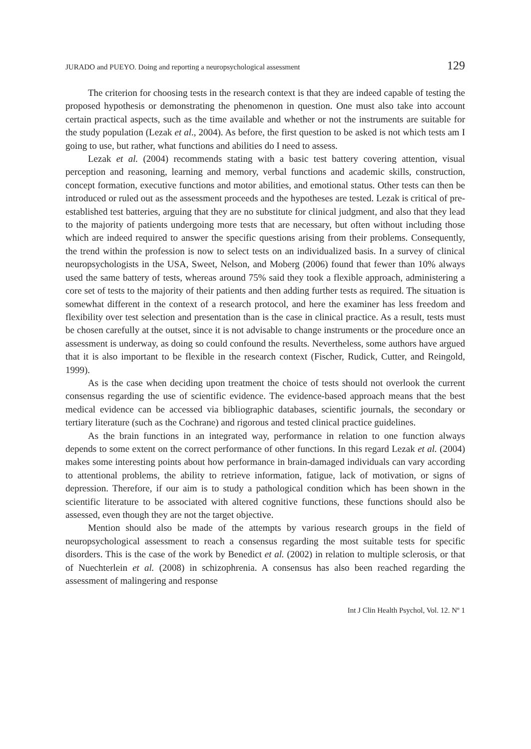JURADO and PUEYO. Doing and reporting a neuropsychological assessment 129
The criterion for choosing tests in the research context is that they are indeed capable of testing the proposed hypothesis or demonstrating the phenomenon in question. One must also take into account certain practical aspects, such as the time available and whether or not the instruments are suitable for the study population (Lezak et al., 2004). As before, the first question to be asked is not which tests am I going to use, but rather, what functions and abilities do I need to assess.
Lezak et al. (2004) recommends stating with a basic test battery covering attention, visual perception and reasoning, learning and memory, verbal functions and academic skills, construction, concept formation, executive functions and motor abilities, and emotional status. Other tests can then be introduced or ruled out as the assessment proceeds and the hypotheses are tested. Lezak is critical of pre-established test batteries, arguing that they are no substitute for clinical judgment, and also that they lead to the majority of patients undergoing more tests that are necessary, but often without including those which are indeed required to answer the specific questions arising from their problems. Consequently, the trend within the profession is now to select tests on an individualized basis. In a survey of clinical neuropsychologists in the USA, Sweet, Nelson, and Moberg (2006) found that fewer than 10% always used the same battery of tests, whereas around 75% said they took a flexible approach, administering a core set of tests to the majority of their patients and then adding further tests as required. The situation is somewhat different in the context of a research protocol, and here the examiner has less freedom and flexibility over test selection and presentation than is the case in clinical practice. As a result, tests must be chosen carefully at the outset, since it is not advisable to change instruments or the procedure once an assessment is underway, as doing so could confound the results. Nevertheless, some authors have argued that it is also important to be flexible in the research context (Fischer, Rudick, Cutter, and Reingold, 1999).
As is the case when deciding upon treatment the choice of tests should not overlook the current consensus regarding the use of scientific evidence. The evidence-based approach means that the best medical evidence can be accessed via bibliographic databases, scientific journals, the secondary or tertiary literature (such as the Cochrane) and rigorous and tested clinical practice guidelines.
As the brain functions in an integrated way, performance in relation to one function always depends to some extent on the correct performance of other functions. In this regard Lezak et al. (2004) makes some interesting points about how performance in brain-damaged individuals can vary according to attentional problems, the ability to retrieve information, fatigue, lack of motivation, or signs of depression. Therefore, if our aim is to study a pathological condition which has been shown in the scientific literature to be associated with altered cognitive functions, these functions should also be assessed, even though they are not the target objective.
Mention should also be made of the attempts by various research groups in the field of neuropsychological assessment to reach a consensus regarding the most suitable tests for specific disorders. This is the case of the work by Benedict et al. (2002) in relation to multiple sclerosis, or that of Nuechterlein et al. (2008) in schizophrenia. A consensus has also been reached regarding the assessment of malingering and response
Int J Clin Health Psychol, Vol. 12. Nº 1